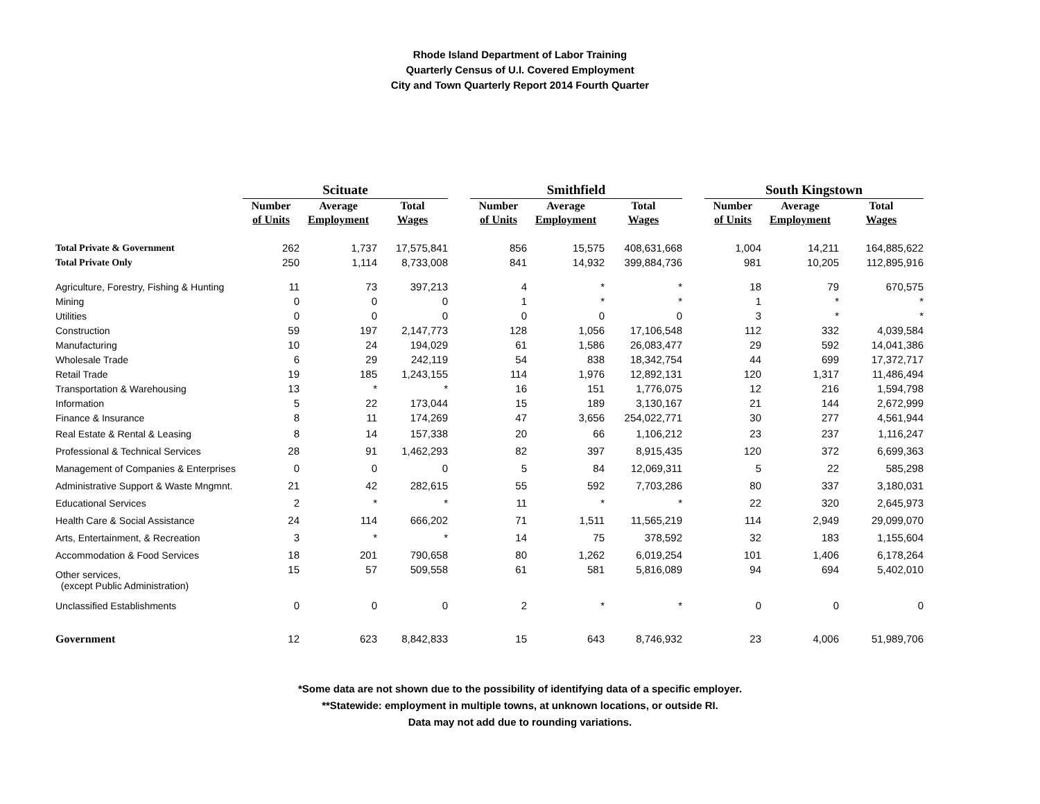Rhode Island Department of Labor Training
Quarterly Census of U.I. Covered Employment
City and Town Quarterly Report 2014 Fourth Quarter
| | Scituate | | | | Smithfield | | | | South Kingstown | | |
| --- | --- | --- | --- | --- | --- | --- | --- | --- | --- | --- | --- |
| | Number | Average | Total | | Number | Average | Total | | Number | Average | Total |
| | of Units | Employment | Wages | | of Units | Employment | Wages | | of Units | Employment | Wages |
| Total Private & Government | 262 | 1,737 | 17,575,841 | | 856 | 15,575 | 408,631,668 | | 1,004 | 14,211 | 164,885,622 |
| Total Private Only | 250 | 1,114 | 8,733,008 | | 841 | 14,932 | 399,884,736 | | 981 | 10,205 | 112,895,916 |
| Agriculture, Forestry, Fishing & Hunting | 11 | 73 | 397,213 | | 4 | * | * | | 18 | 79 | 670,575 |
| Mining | 0 | 0 | 0 | | 1 | * | * | | 1 | * | * |
| Utilities | 0 | 0 | 0 | | 0 | 0 | 0 | | 3 | * | * |
| Construction | 59 | 197 | 2,147,773 | | 128 | 1,056 | 17,106,548 | | 112 | 332 | 4,039,584 |
| Manufacturing | 10 | 24 | 194,029 | | 61 | 1,586 | 26,083,477 | | 29 | 592 | 14,041,386 |
| Wholesale Trade | 6 | 29 | 242,119 | | 54 | 838 | 18,342,754 | | 44 | 699 | 17,372,717 |
| Retail Trade | 19 | 185 | 1,243,155 | | 114 | 1,976 | 12,892,131 | | 120 | 1,317 | 11,486,494 |
| Transportation & Warehousing | 13 | * | * | | 16 | 151 | 1,776,075 | | 12 | 216 | 1,594,798 |
| Information | 5 | 22 | 173,044 | | 15 | 189 | 3,130,167 | | 21 | 144 | 2,672,999 |
| Finance & Insurance | 8 | 11 | 174,269 | | 47 | 3,656 | 254,022,771 | | 30 | 277 | 4,561,944 |
| Real Estate & Rental & Leasing | 8 | 14 | 157,338 | | 20 | 66 | 1,106,212 | | 23 | 237 | 1,116,247 |
| Professional & Technical Services | 28 | 91 | 1,462,293 | | 82 | 397 | 8,915,435 | | 120 | 372 | 6,699,363 |
| Management of Companies & Enterprises | 0 | 0 | 0 | | 5 | 84 | 12,069,311 | | 5 | 22 | 585,298 |
| Administrative Support & Waste Mngmnt. | 21 | 42 | 282,615 | | 55 | 592 | 7,703,286 | | 80 | 337 | 3,180,031 |
| Educational Services | 2 | * | * | | 11 | * | * | | 22 | 320 | 2,645,973 |
| Health Care & Social Assistance | 24 | 114 | 666,202 | | 71 | 1,511 | 11,565,219 | | 114 | 2,949 | 29,099,070 |
| Arts, Entertainment, & Recreation | 3 | * | * | | 14 | 75 | 378,592 | | 32 | 183 | 1,155,604 |
| Accommodation & Food Services | 18 | 201 | 790,658 | | 80 | 1,262 | 6,019,254 | | 101 | 1,406 | 6,178,264 |
| Other services, (except Public Administration) | 15 | 57 | 509,558 | | 61 | 581 | 5,816,089 | | 94 | 694 | 5,402,010 |
| Unclassified Establishments | 0 | 0 | 0 | | 2 | * | * | | 0 | 0 | 0 |
| Government | 12 | 623 | 8,842,833 | | 15 | 643 | 8,746,932 | | 23 | 4,006 | 51,989,706 |
*Some data are not shown due to the possibility of identifying data of a specific employer.
**Statewide: employment in multiple towns, at unknown locations, or outside RI.
Data may not add due to rounding variations.